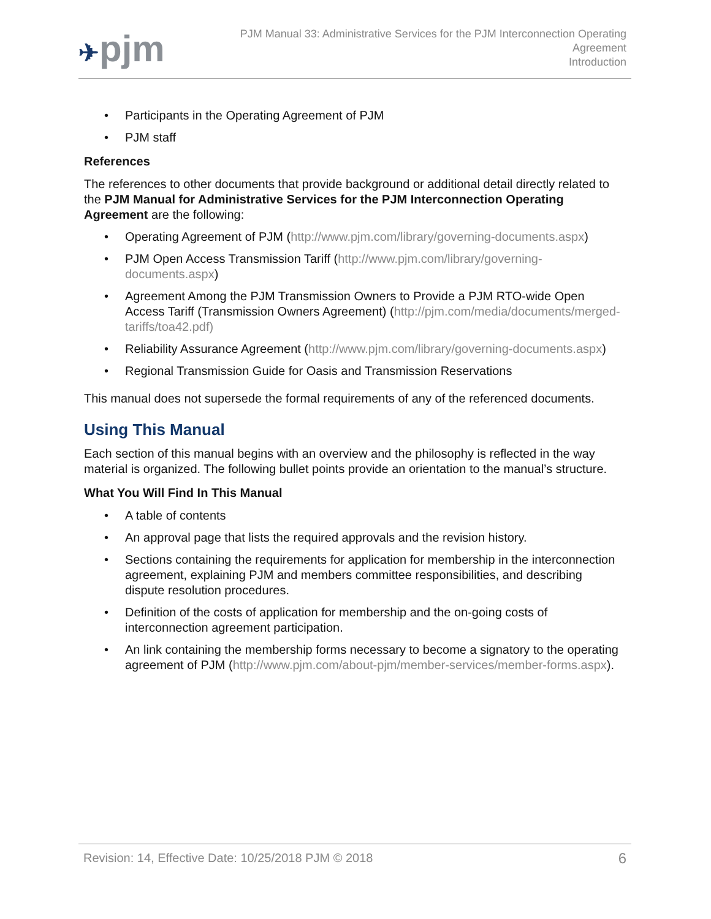✈pjm
PJM Manual 33: Administrative Services for the PJM Interconnection Operating
Agreement
Introduction
• Participants in the Operating Agreement of PJM
• PJM staff
References
The references to other documents that provide background or additional detail directly related to the PJM Manual for Administrative Services for the PJM Interconnection Operating Agreement are the following:
• Operating Agreement of PJM (http://www.pjm.com/library/governing-documents.aspx)
• PJM Open Access Transmission Tariff (http://www.pjm.com/library/governing-documents.aspx)
• Agreement Among the PJM Transmission Owners to Provide a PJM RTO-wide Open Access Tariff (Transmission Owners Agreement) (http://pjm.com/media/documents/merged-tariffs/toa42.pdf)
• Reliability Assurance Agreement (http://www.pjm.com/library/governing-documents.aspx)
• Regional Transmission Guide for Oasis and Transmission Reservations
This manual does not supersede the formal requirements of any of the referenced documents.
Using This Manual
Each section of this manual begins with an overview and the philosophy is reflected in the way material is organized. The following bullet points provide an orientation to the manual’s structure.
What You Will Find In This Manual
• A table of contents
• An approval page that lists the required approvals and the revision history.
• Sections containing the requirements for application for membership in the interconnection agreement, explaining PJM and members committee responsibilities, and describing dispute resolution procedures.
• Definition of the costs of application for membership and the on-going costs of interconnection agreement participation.
• An link containing the membership forms necessary to become a signatory to the operating agreement of PJM (http://www.pjm.com/about-pjm/member-services/member-forms.aspx).
Revision: 14, Effective Date: 10/25/2018 PJM © 2018 6